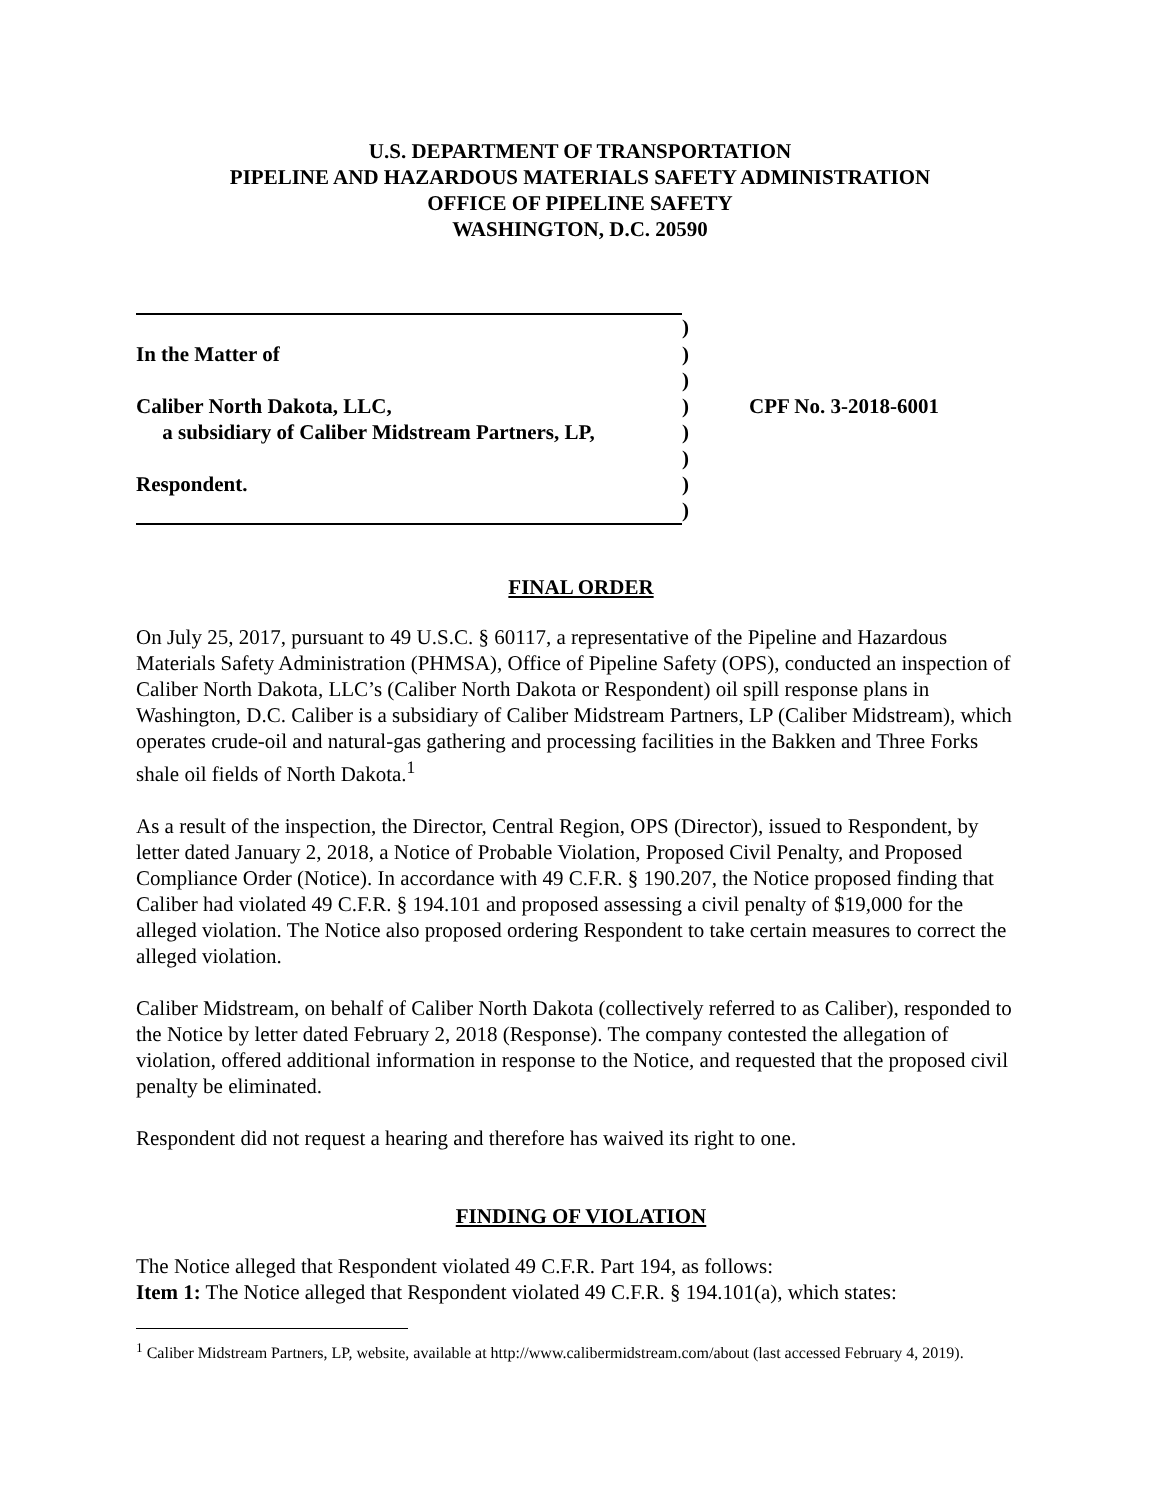U.S. DEPARTMENT OF TRANSPORTATION
PIPELINE AND HAZARDOUS MATERIALS SAFETY ADMINISTRATION
OFFICE OF PIPELINE SAFETY
WASHINGTON, D.C. 20590
| | ) | |
| In the Matter of | ) | |
| | ) | |
| Caliber North Dakota, LLC, | ) | CPF No. 3-2018-6001 |
| a subsidiary of Caliber Midstream Partners, LP, | ) | |
| | ) | |
| Respondent. | ) | |
| | ) | |
FINAL ORDER
On July 25, 2017, pursuant to 49 U.S.C. § 60117, a representative of the Pipeline and Hazardous Materials Safety Administration (PHMSA), Office of Pipeline Safety (OPS), conducted an inspection of Caliber North Dakota, LLC’s (Caliber North Dakota or Respondent) oil spill response plans in Washington, D.C. Caliber is a subsidiary of Caliber Midstream Partners, LP (Caliber Midstream), which operates crude-oil and natural-gas gathering and processing facilities in the Bakken and Three Forks shale oil fields of North Dakota.<sup>1</sup>
As a result of the inspection, the Director, Central Region, OPS (Director), issued to Respondent, by letter dated January 2, 2018, a Notice of Probable Violation, Proposed Civil Penalty, and Proposed Compliance Order (Notice). In accordance with 49 C.F.R. § 190.207, the Notice proposed finding that Caliber had violated 49 C.F.R. § 194.101 and proposed assessing a civil penalty of $19,000 for the alleged violation. The Notice also proposed ordering Respondent to take certain measures to correct the alleged violation.
Caliber Midstream, on behalf of Caliber North Dakota (collectively referred to as Caliber), responded to the Notice by letter dated February 2, 2018 (Response). The company contested the allegation of violation, offered additional information in response to the Notice, and requested that the proposed civil penalty be eliminated.
Respondent did not request a hearing and therefore has waived its right to one.
FINDING OF VIOLATION
The Notice alleged that Respondent violated 49 C.F.R. Part 194, as follows:
Item 1: The Notice alleged that Respondent violated 49 C.F.R. § 194.101(a), which states:
<sup>1</sup> Caliber Midstream Partners, LP, website, available at http://www.calibermidstream.com/about (last accessed February 4, 2019).